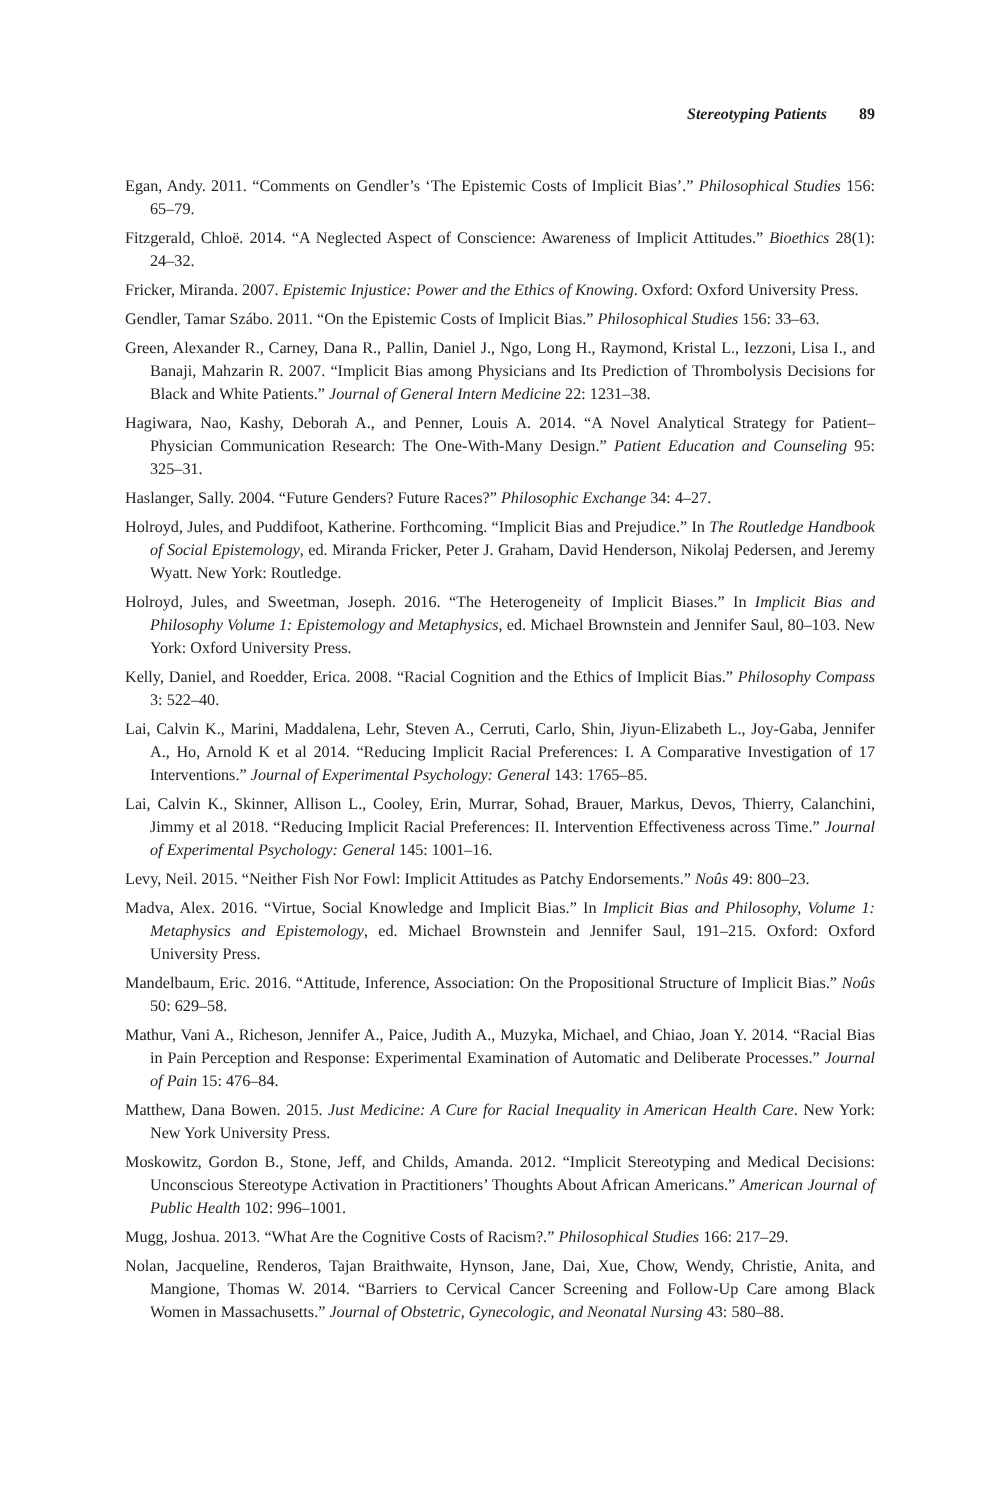Stereotyping Patients 89
Egan, Andy. 2011. “Comments on Gendler’s ‘The Epistemic Costs of Implicit Bias’.” Philosophical Studies 156: 65–79.
Fitzgerald, Chloë. 2014. “A Neglected Aspect of Conscience: Awareness of Implicit Attitudes.” Bioethics 28(1): 24–32.
Fricker, Miranda. 2007. Epistemic Injustice: Power and the Ethics of Knowing. Oxford: Oxford University Press.
Gendler, Tamar Szábo. 2011. “On the Epistemic Costs of Implicit Bias.” Philosophical Studies 156: 33–63.
Green, Alexander R., Carney, Dana R., Pallin, Daniel J., Ngo, Long H., Raymond, Kristal L., Iezzoni, Lisa I., and Banaji, Mahzarin R. 2007. “Implicit Bias among Physicians and Its Prediction of Thrombolysis Decisions for Black and White Patients.” Journal of General Intern Medicine 22: 1231–38.
Hagiwara, Nao, Kashy, Deborah A., and Penner, Louis A. 2014. “A Novel Analytical Strategy for Patient–Physician Communication Research: The One-With-Many Design.” Patient Education and Counseling 95: 325–31.
Haslanger, Sally. 2004. “Future Genders? Future Races?” Philosophic Exchange 34: 4–27.
Holroyd, Jules, and Puddifoot, Katherine. Forthcoming. “Implicit Bias and Prejudice.” In The Routledge Handbook of Social Epistemology, ed. Miranda Fricker, Peter J. Graham, David Henderson, Nikolaj Pedersen, and Jeremy Wyatt. New York: Routledge.
Holroyd, Jules, and Sweetman, Joseph. 2016. “The Heterogeneity of Implicit Biases.” In Implicit Bias and Philosophy Volume 1: Epistemology and Metaphysics, ed. Michael Brownstein and Jennifer Saul, 80–103. New York: Oxford University Press.
Kelly, Daniel, and Roedder, Erica. 2008. “Racial Cognition and the Ethics of Implicit Bias.” Philosophy Compass 3: 522–40.
Lai, Calvin K., Marini, Maddalena, Lehr, Steven A., Cerruti, Carlo, Shin, Jiyun-Elizabeth L., Joy-Gaba, Jennifer A., Ho, Arnold K et al 2014. “Reducing Implicit Racial Preferences: I. A Comparative Investigation of 17 Interventions.” Journal of Experimental Psychology: General 143: 1765–85.
Lai, Calvin K., Skinner, Allison L., Cooley, Erin, Murrar, Sohad, Brauer, Markus, Devos, Thierry, Calanchini, Jimmy et al 2018. “Reducing Implicit Racial Preferences: II. Intervention Effectiveness across Time.” Journal of Experimental Psychology: General 145: 1001–16.
Levy, Neil. 2015. “Neither Fish Nor Fowl: Implicit Attitudes as Patchy Endorsements.” Noûs 49: 800–23.
Madva, Alex. 2016. “Virtue, Social Knowledge and Implicit Bias.” In Implicit Bias and Philosophy, Volume 1: Metaphysics and Epistemology, ed. Michael Brownstein and Jennifer Saul, 191–215. Oxford: Oxford University Press.
Mandelbaum, Eric. 2016. “Attitude, Inference, Association: On the Propositional Structure of Implicit Bias.” Noûs 50: 629–58.
Mathur, Vani A., Richeson, Jennifer A., Paice, Judith A., Muzyka, Michael, and Chiao, Joan Y. 2014. “Racial Bias in Pain Perception and Response: Experimental Examination of Automatic and Deliberate Processes.” Journal of Pain 15: 476–84.
Matthew, Dana Bowen. 2015. Just Medicine: A Cure for Racial Inequality in American Health Care. New York: New York University Press.
Moskowitz, Gordon B., Stone, Jeff, and Childs, Amanda. 2012. “Implicit Stereotyping and Medical Decisions: Unconscious Stereotype Activation in Practitioners’ Thoughts About African Americans.” American Journal of Public Health 102: 996–1001.
Mugg, Joshua. 2013. “What Are the Cognitive Costs of Racism?.” Philosophical Studies 166: 217–29.
Nolan, Jacqueline, Renderos, Tajan Braithwaite, Hynson, Jane, Dai, Xue, Chow, Wendy, Christie, Anita, and Mangione, Thomas W. 2014. “Barriers to Cervical Cancer Screening and Follow-Up Care among Black Women in Massachusetts.” Journal of Obstetric, Gynecologic, and Neonatal Nursing 43: 580–88.